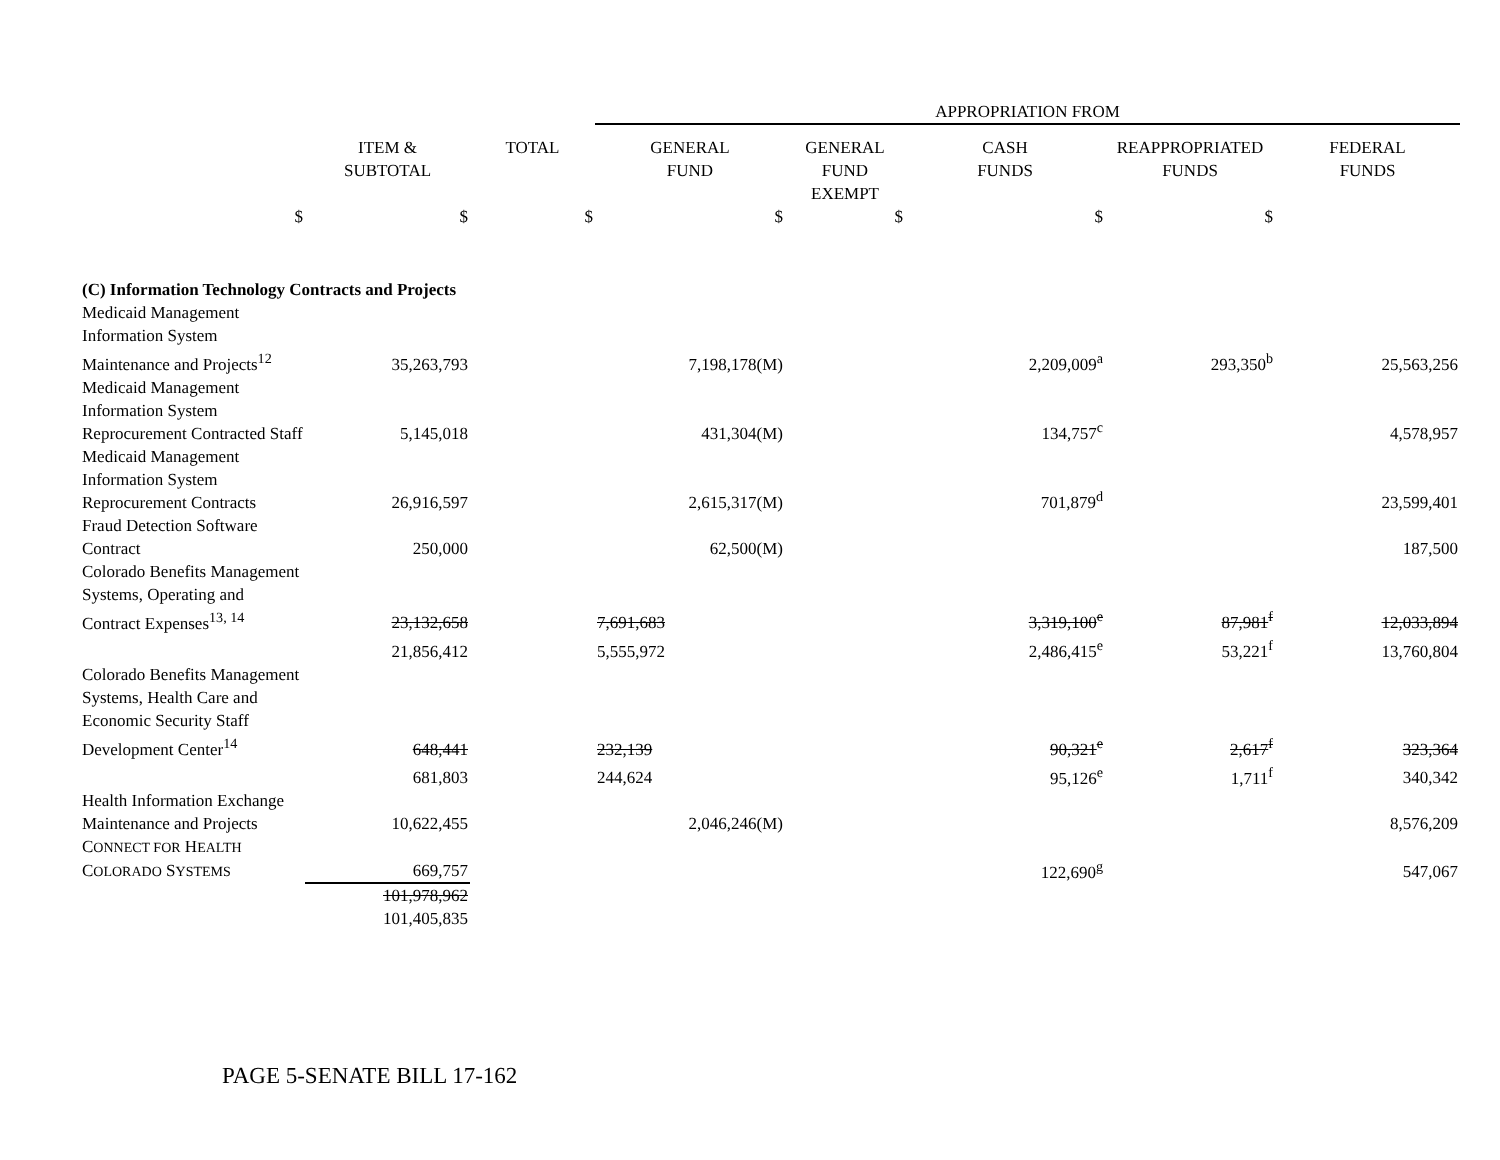| | | | APPROPRIATION FROM | | | | |
| --- | --- | --- | --- | --- | --- | --- | --- |
| | ITEM & SUBTOTAL | TOTAL | GENERAL FUND | GENERAL FUND EXEMPT | CASH FUNDS | REAPPROPRIATED FUNDS | FEDERAL FUNDS |
| $ | $ | $ | $ | $ | $ | $ | |
| (C) Information Technology Contracts and Projects | | | | | | | |
| Medicaid Management Information System Maintenance and Projects<sup>12</sup> | 35,263,793 | | 7,198,178(M) | | 2,209,009<sup>a</sup> | 293,350<sup>b</sup> | 25,563,256 |
| Medicaid Management Information System Reprocurement Contracted Staff | 5,145,018 | | 431,304(M) | | 134,757<sup>c</sup> | | 4,578,957 |
| Medicaid Management Information System Reprocurement Contracts | 26,916,597 | | 2,615,317(M) | | 701,879<sup>d</sup> | | 23,599,401 |
| Fraud Detection Software Contract | 250,000 | | 62,500(M) | | | | 187,500 |
| Colorado Benefits Management Systems, Operating and Contract Expenses<sup>13, 14</sup> | 23,132,658 | | 7,691,683 | | 3,319,100<sup>e</sup> | 87,981<sup>f</sup> | 12,033,894 |
| | 21,856,412 | | 5,555,972 | | 2,486,415<sup>e</sup> | 53,221<sup>f</sup> | 13,760,804 |
| Colorado Benefits Management Systems, Health Care and Economic Security Staff Development Center<sup>14</sup> | 648,441 | | 232,139 | | 90,321<sup>e</sup> | 2,617<sup>f</sup> | 323,364 |
| | 681,803 | | 244,624 | | 95,126<sup>e</sup> | 1,711<sup>f</sup> | 340,342 |
| Health Information Exchange Maintenance and Projects | 10,622,455 | | 2,046,246(M) | | | | 8,576,209 |
| C ONNECT FOR H EALTH C OLORADO S YSTEMS | 669,757 | | | | 122,690<sup>g</sup> | | 547,067 |
| | 101,978,962 | | | | | | |
| | 101,405,835 | | | | | | |
PAGE 5-SENATE BILL 17-162